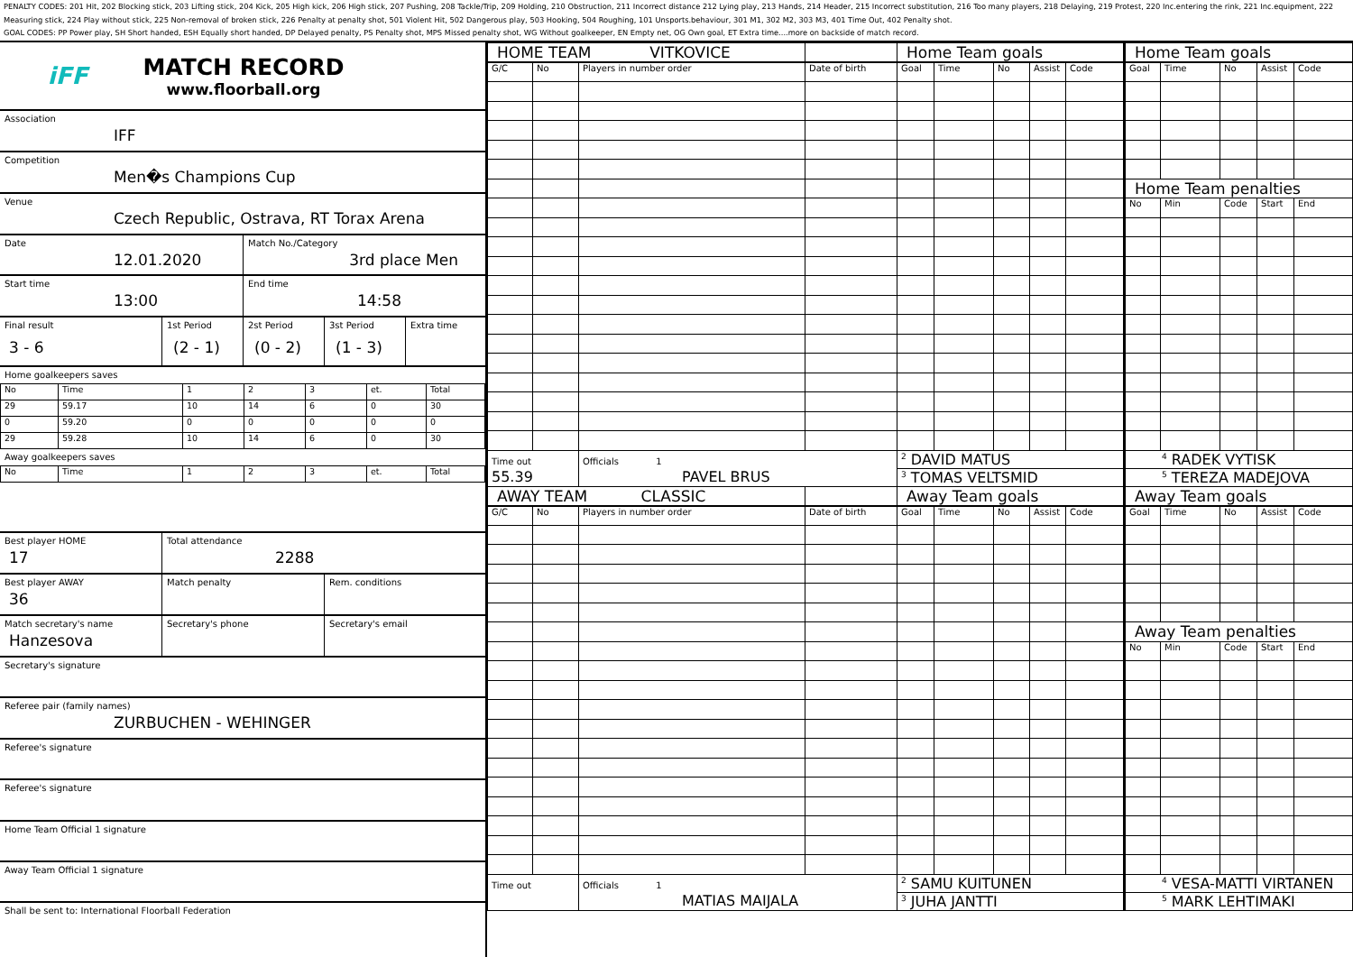PENALTY CODES: 201 Hit, 202 Blocking stick, 203 Lifting stick, 204 Kick, 205 High kick, 206 High stick, 207 Pushing, 208 Tackle/Trip, 209 Holding, 210 Obstruction, 211 Incorrect distance 212 Lying play, 213 Hands, 214 Header, 215 Incorrect substitution, 216 Too many players, 218 Delaying, 219 Protest, 220 Inc.entering the rink, 221 Inc.equipment, 222 Measuring stick, 224 Play without stick, 225 Non-removal of broken stick, 226 Penalty at penalty shot, 501 Violent Hit, 502 Dangerous play, 503 Hooking, 504 Roughing, 101 Unsports.behaviour, 301 M1, 302 M2, 303 M3, 401 Time Out, 402 Penalty shot.
GOAL CODES: PP Power play, SH Short handed, ESH Equally short handed, DP Delayed penalty, PS Penalty shot, MPS Missed penalty shot, WG Without goalkeeper, EN Empty net, OG Own goal, ET Extra time....more on backside of match record.
iFF
MATCH RECORD
www.floorball.org
Association
IFF
Competition
Men�s Champions Cup
Venue
Czech Republic, Ostrava, RT Torax Arena
Date
12.01.2020
Match No./Category
3rd place Men
Start time
13:00
End time
14:58
Final result
3 - 6
1st Period
(2 - 1)
2st Period
(0 - 2)
3st Period
(1 - 3)
Extra time
Home goalkeepers saves
| No | Time | 1 | 2 | 3 | et. | Total |
| 29 | 59.17 | 10 | 14 | 6 | 0 | 30 |
| 0 | 59.20 | 0 | 0 | 0 | 0 | 0 |
| 29 | 59.28 | 10 | 14 | 6 | 0 | 30 |
Away goalkeepers saves
| No | Time | 1 | 2 | 3 | et. | Total |
Best player HOME
17
Total attendance
2288
Best player AWAY
36
Match penalty Rem. conditions
Match secretary's name
Hanzesova
Secretary's phone Secretary's email
Secretary's signature
Referee pair (family names)
ZURBUCHEN - WEHINGER
Referee's signature
Referee's signature
Home Team Official 1 signature
Away Team Official 1 signature
Shall be sent to: International Floorball Federation
| HOME TEAM VITKOVICE | | | | Home Team goals | | | | | Home Team goals | | | | |
| G/C | No | Players in number order | Date of birth | Goal | Time | No | Assist | Code | Goal | Time | No | Assist | Code |
| | | | | | | | | | Home Team penalties | | | | |
| | | | | | | | | | No | Min | Code | Start | End |
| Time out 55.39 | | Officials 1 PAVEL BRUS | | <sup>2</sup> DAVID MATUS | | | | | <sup>4</sup> RADEK VYTISK | | | | |
| | | | | <sup>3</sup> TOMAS VELTSMID | | | | | <sup>5</sup> TEREZA MADEJOVA | | | | |
| AWAY TEAM CLASSIC | | | | Away Team goals | | | | | Away Team goals | | | | |
| G/C | No | Players in number order | Date of birth | Goal | Time | No | Assist | Code | Goal | Time | No | Assist | Code |
| | | | | | | | | | Away Team penalties | | | | |
| | | | | | | | | | No | Min | Code | Start | End |
| Time out | | Officials 1 MATIAS MAIJALA | | <sup>2</sup> SAMU KUITUNEN | | | | | <sup>4</sup> VESA-MATTI VIRTANEN | | | | |
| | | | | <sup>3</sup> JUHA JANTTI | | | | | <sup>5</sup> MARK LEHTIMAKI | | | | |